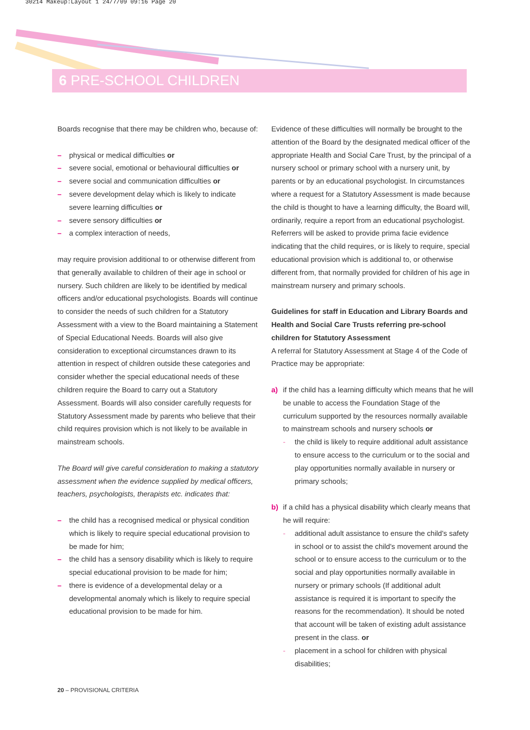30214 Makeup:Layout 1 24/7/09 09:16 Page 20
6 PRE-SCHOOL CHILDREN
Boards recognise that there may be children who, because of:
– physical or medical difficulties or
– severe social, emotional or behavioural difficulties or
– severe social and communication difficulties or
– severe development delay which is likely to indicate severe learning difficulties or
– severe sensory difficulties or
– a complex interaction of needs,
may require provision additional to or otherwise different from that generally available to children of their age in school or nursery. Such children are likely to be identified by medical officers and/or educational psychologists. Boards will continue to consider the needs of such children for a Statutory Assessment with a view to the Board maintaining a Statement of Special Educational Needs. Boards will also give consideration to exceptional circumstances drawn to its attention in respect of children outside these categories and consider whether the special educational needs of these children require the Board to carry out a Statutory Assessment. Boards will also consider carefully requests for Statutory Assessment made by parents who believe that their child requires provision which is not likely to be available in mainstream schools.
The Board will give careful consideration to making a statutory assessment when the evidence supplied by medical officers, teachers, psychologists, therapists etc. indicates that:
– the child has a recognised medical or physical condition which is likely to require special educational provision to be made for him;
– the child has a sensory disability which is likely to require special educational provision to be made for him;
– there is evidence of a developmental delay or a developmental anomaly which is likely to require special educational provision to be made for him.
Evidence of these difficulties will normally be brought to the attention of the Board by the designated medical officer of the appropriate Health and Social Care Trust, by the principal of a nursery school or primary school with a nursery unit, by parents or by an educational psychologist. In circumstances where a request for a Statutory Assessment is made because the child is thought to have a learning difficulty, the Board will, ordinarily, require a report from an educational psychologist. Referrers will be asked to provide prima facie evidence indicating that the child requires, or is likely to require, special educational provision which is additional to, or otherwise different from, that normally provided for children of his age in mainstream nursery and primary schools.
Guidelines for staff in Education and Library Boards and Health and Social Care Trusts referring pre-school children for Statutory Assessment
A referral for Statutory Assessment at Stage 4 of the Code of Practice may be appropriate:
a) if the child has a learning difficulty which means that he will be unable to access the Foundation Stage of the curriculum supported by the resources normally available to mainstream schools and nursery schools or
- the child is likely to require additional adult assistance to ensure access to the curriculum or to the social and play opportunities normally available in nursery or primary schools;
b) if a child has a physical disability which clearly means that he will require:
- additional adult assistance to ensure the child's safety in school or to assist the child's movement around the school or to ensure access to the curriculum or to the social and play opportunities normally available in nursery or primary schools (If additional adult assistance is required it is important to specify the reasons for the recommendation). It should be noted that account will be taken of existing adult assistance present in the class. or
- placement in a school for children with physical disabilities;
20 – PROVISIONAL CRITERIA